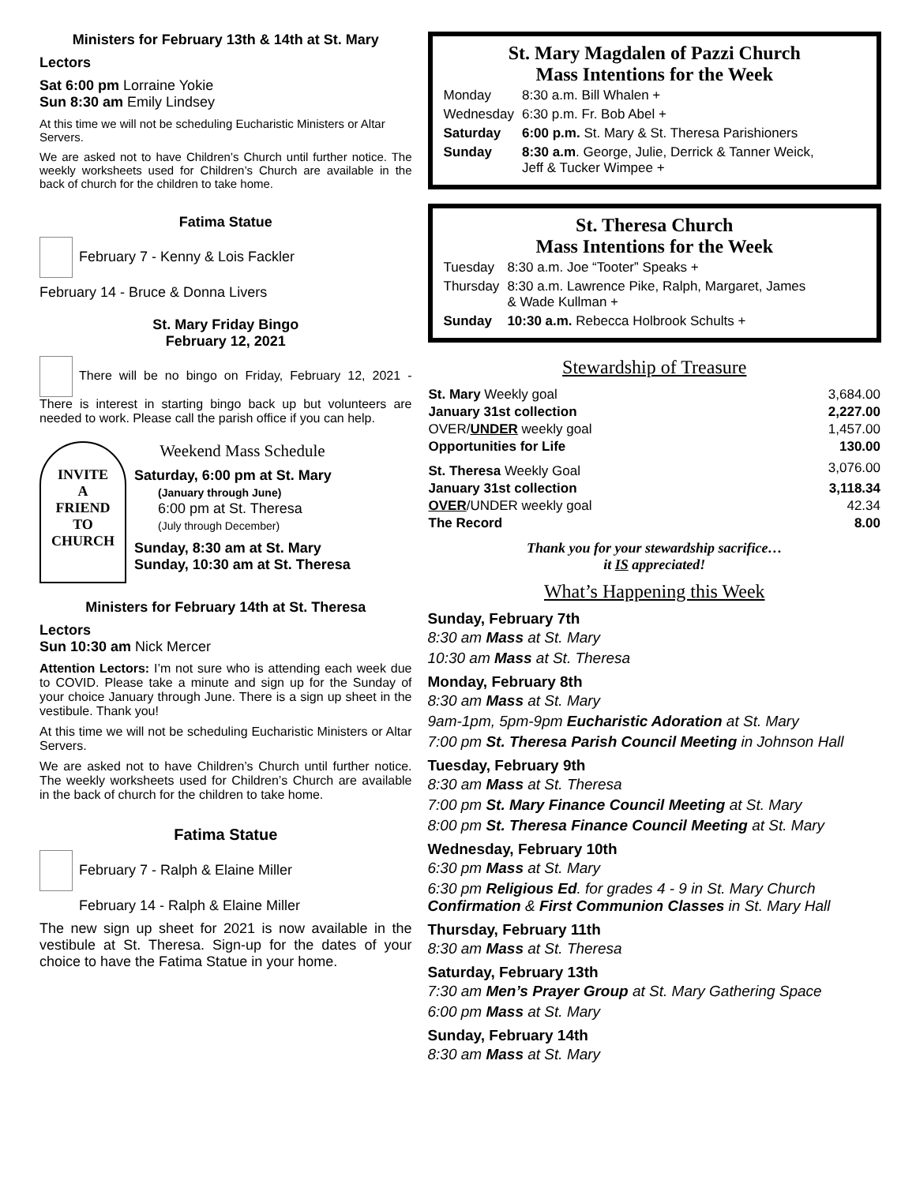Ministers for February 13th & 14th at St. Mary
Lectors
Sat 6:00 pm Lorraine Yokie
Sun 8:30 am Emily Lindsey
At this time we will not be scheduling Eucharistic Ministers or Altar Servers.
We are asked not to have Children’s Church until further notice. The weekly worksheets used for Children’s Church are available in the back of church for the children to take home.
Fatima Statue
February 7 - Kenny & Lois Fackler
February 14 - Bruce & Donna Livers
St. Mary Friday Bingo
February 12, 2021
There will be no bingo on Friday, February 12, 2021 - There is interest in starting bingo back up but volunteers are needed to work. Please call the parish office if you can help.
INVITE
A
FRIEND
TO
CHURCH
Weekend Mass Schedule
Saturday, 6:00 pm at St. Mary
(January through June)
6:00 pm at St. Theresa
(July through December)
Sunday, 8:30 am at St. Mary
Sunday, 10:30 am at St. Theresa
Ministers for February 14th at St. Theresa
Lectors
Sun 10:30 am Nick Mercer
Attention Lectors: I’m not sure who is attending each week due to COVID. Please take a minute and sign up for the Sunday of your choice January through June. There is a sign up sheet in the vestibule. Thank you!
At this time we will not be scheduling Eucharistic Ministers or Altar Servers.
We are asked not to have Children’s Church until further notice. The weekly worksheets used for Children’s Church are available in the back of church for the children to take home.
Fatima Statue
February 7 - Ralph & Elaine Miller
February 14 - Ralph & Elaine Miller
The new sign up sheet for 2021 is now available in the vestibule at St. Theresa. Sign-up for the dates of your choice to have the Fatima Statue in your home.
St. Mary Magdalen of Pazzi Church
Mass Intentions for the Week
| Monday | 8:30 a.m. Bill Whalen + |
| Wednesday | 6:30 p.m. Fr. Bob Abel + |
| Saturday | 6:00 p.m. St. Mary & St. Theresa Parishioners |
| Sunday | 8:30 a.m . George, Julie, Derrick & Tanner Weick, Jeff & Tucker Wimpee + |
St. Theresa Church
Mass Intentions for the Week
| Tuesday | 8:30 a.m. Joe “Tooter” Speaks + |
| Thursday | 8:30 a.m. Lawrence Pike, Ralph, Margaret, James & Wade Kullman + |
| Sunday | 10:30 a.m. Rebecca Holbrook Schults + |
Stewardship of Treasure
| St. Mary Weekly goal | 3,684.00 |
| January 31st collection | 2,227.00 |
| OVER/ UNDER weekly goal | 1,457.00 |
| Opportunities for Life | 130.00 |
| St. Theresa Weekly Goal | 3,076.00 |
| January 31st collection | 3,118.34 |
| OVER /UNDER weekly goal | 42.34 |
| The Record | 8.00 |
Thank you for your stewardship sacrifice…
it IS appreciated!
What’s Happening this Week
Sunday, February 7th
8:30 am Mass at St. Mary
10:30 am Mass at St. Theresa
Monday, February 8th
8:30 am Mass at St. Mary
9am-1pm, 5pm-9pm Eucharistic Adoration at St. Mary
7:00 pm St. Theresa Parish Council Meeting in Johnson Hall
Tuesday, February 9th
8:30 am Mass at St. Theresa
7:00 pm St. Mary Finance Council Meeting at St. Mary
8:00 pm St. Theresa Finance Council Meeting at St. Mary
Wednesday, February 10th
6:30 pm Mass at St. Mary
6:30 pm Religious Ed. for grades 4 - 9 in St. Mary Church
Confirmation & First Communion Classes in St. Mary Hall
Thursday, February 11th
8:30 am Mass at St. Theresa
Saturday, February 13th
7:30 am Men’s Prayer Group at St. Mary Gathering Space
6:00 pm Mass at St. Mary
Sunday, February 14th
8:30 am Mass at St. Mary